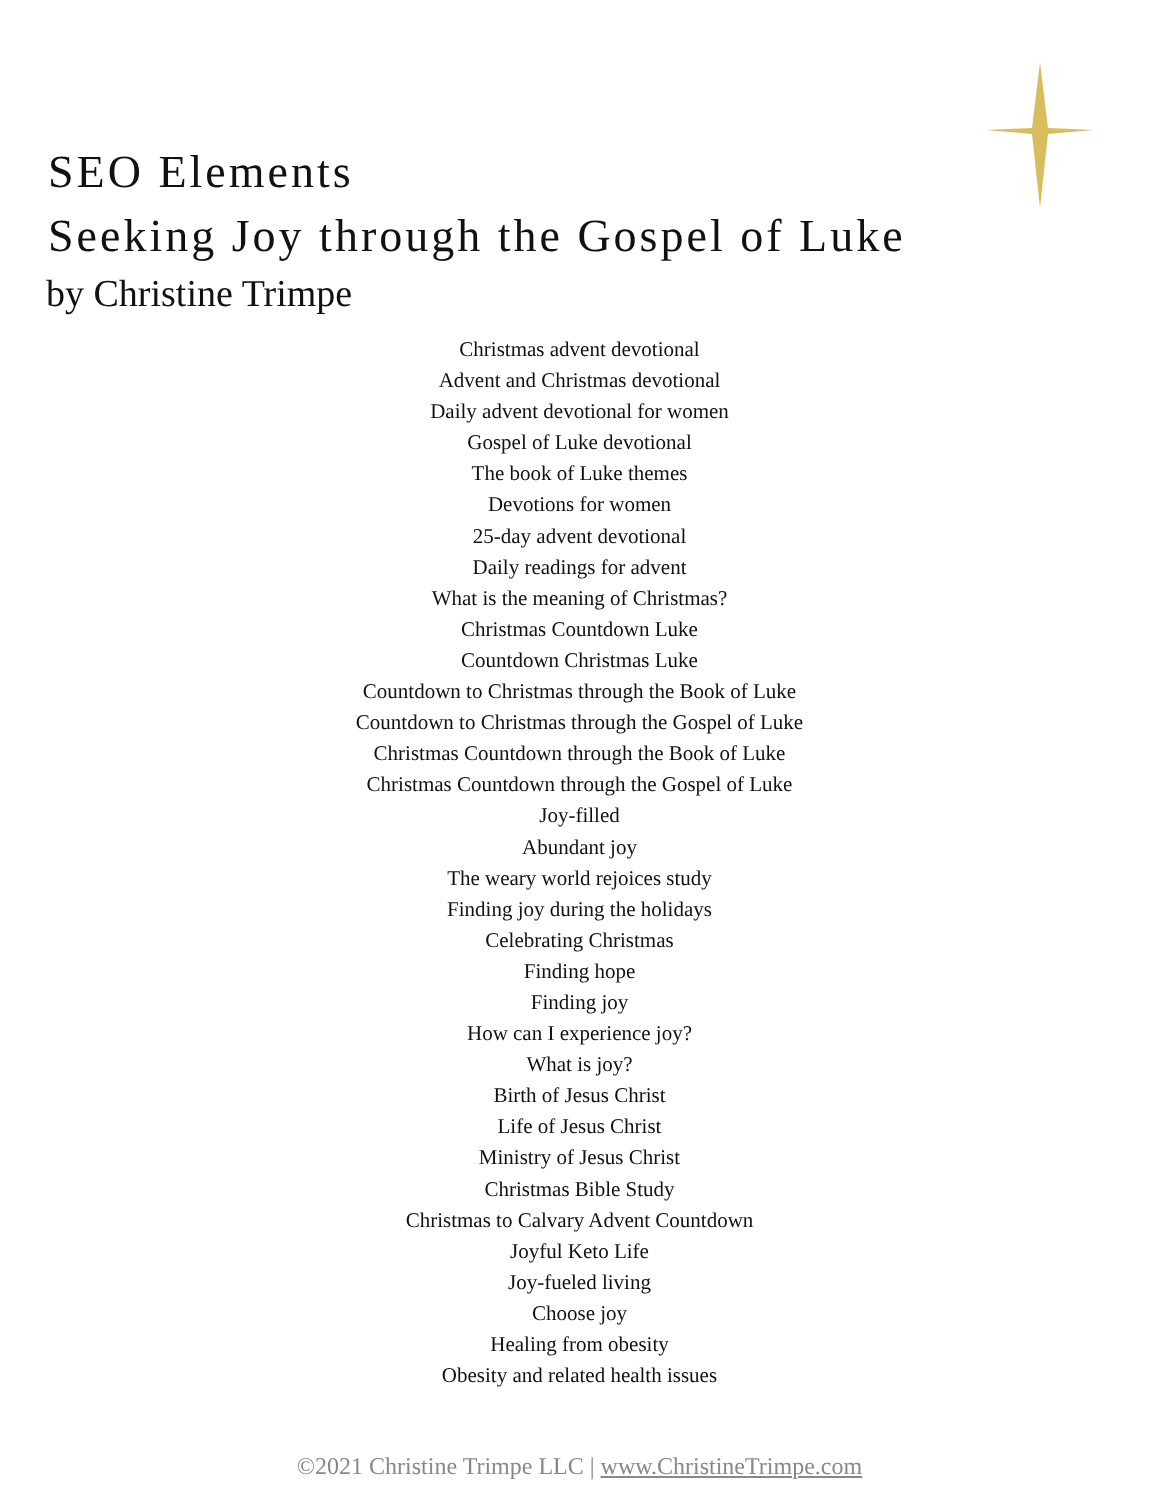SEO Elements
Seeking Joy through the Gospel of Luke
by Christine Trimpe
Christmas advent devotional
Advent and Christmas devotional
Daily advent devotional for women
Gospel of Luke devotional
The book of Luke themes
Devotions for women
25-day advent devotional
Daily readings for advent
What is the meaning of Christmas?
Christmas Countdown Luke
Countdown Christmas Luke
Countdown to Christmas through the Book of Luke
Countdown to Christmas through the Gospel of Luke
Christmas Countdown through the Book of Luke
Christmas Countdown through the Gospel of Luke
Joy-filled
Abundant joy
The weary world rejoices study
Finding joy during the holidays
Celebrating Christmas
Finding hope
Finding joy
How can I experience joy?
What is joy?
Birth of Jesus Christ
Life of Jesus Christ
Ministry of Jesus Christ
Christmas Bible Study
Christmas to Calvary Advent Countdown
Joyful Keto Life
Joy-fueled living
Choose joy
Healing from obesity
Obesity and related health issues
©2021 Christine Trimpe LLC | www.ChristineTrimpe.com